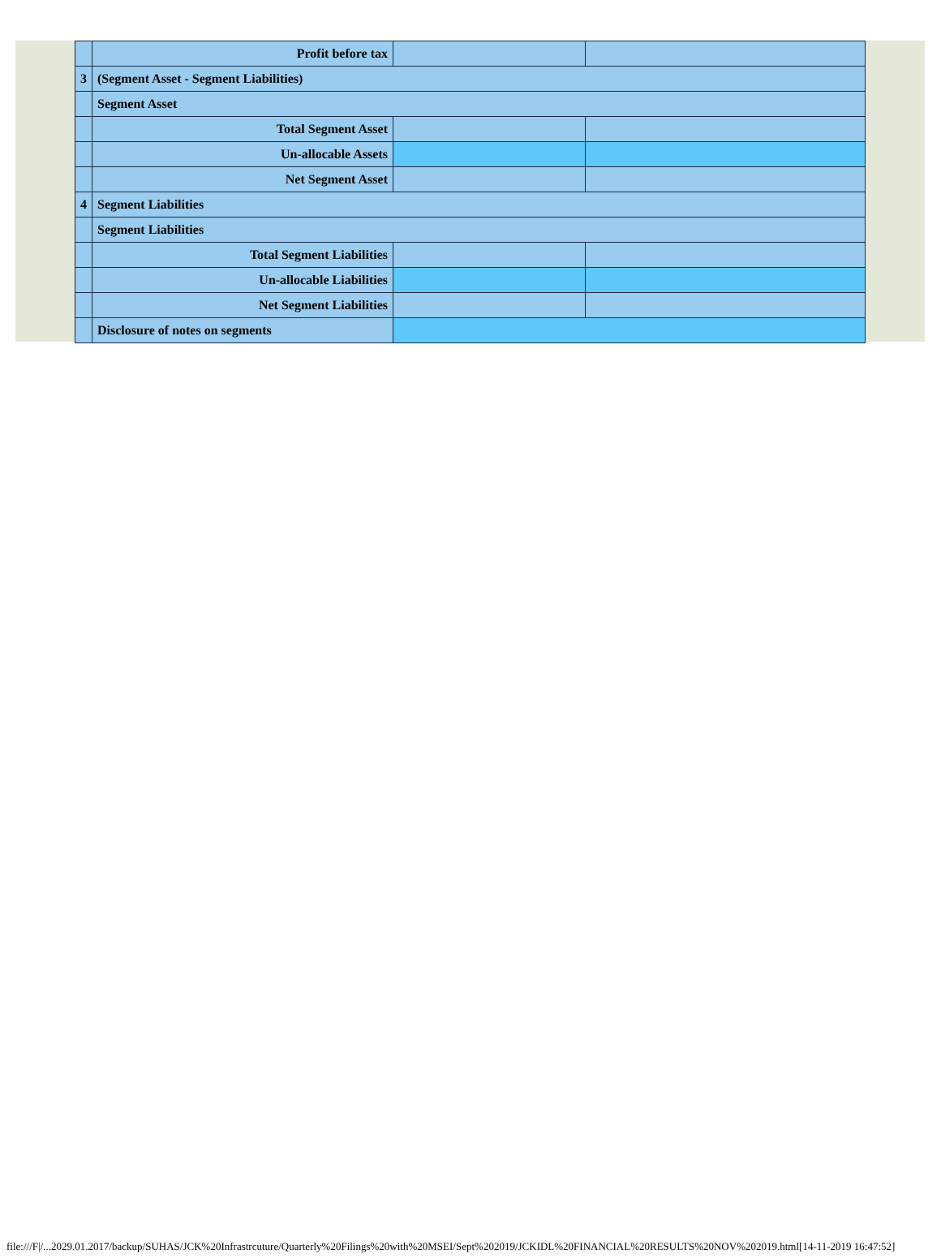| | Profit before tax | | |
| 3 | (Segment Asset - Segment Liabilities) | | |
| | Segment Asset | | |
| | Total Segment Asset | | |
| | Un-allocable Assets | | |
| | Net Segment Asset | | |
| 4 | Segment Liabilities | | |
| | Segment Liabilities | | |
| | Total Segment Liabilities | | |
| | Un-allocable Liabilities | | |
| | Net Segment Liabilities | | |
| | Disclosure of notes on segments | | |
file:///F|/...2029.01.2017/backup/SUHAS/JCK%20Infrastrcuture/Quarterly%20Filings%20with%20MSEI/Sept%202019/JCKIDL%20FINANCIAL%20RESULTS%20NOV%202019.html[14-11-2019 16:47:52]